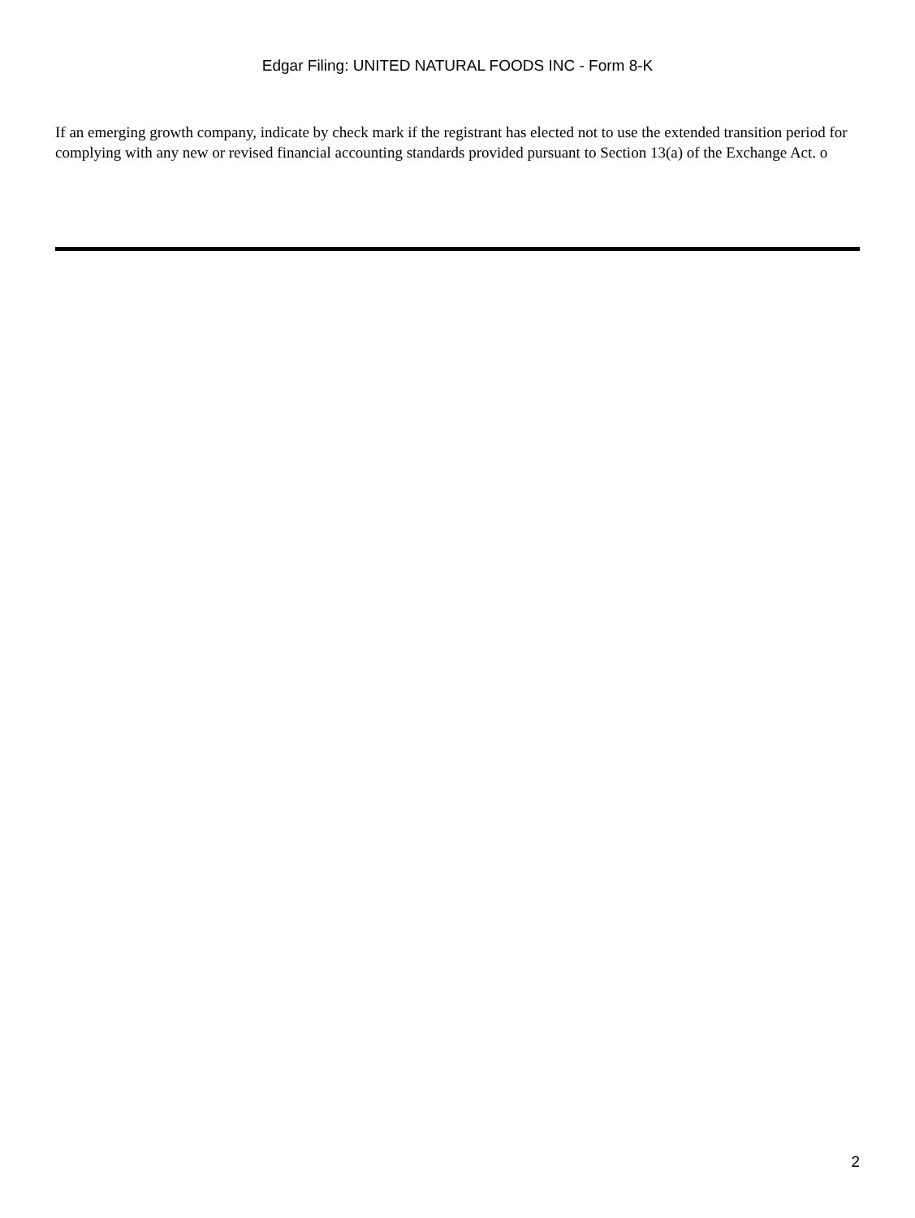Edgar Filing: UNITED NATURAL FOODS INC - Form 8-K
If an emerging growth company, indicate by check mark if the registrant has elected not to use the extended transition period for complying with any new or revised financial accounting standards provided pursuant to Section 13(a) of the Exchange Act. o
2